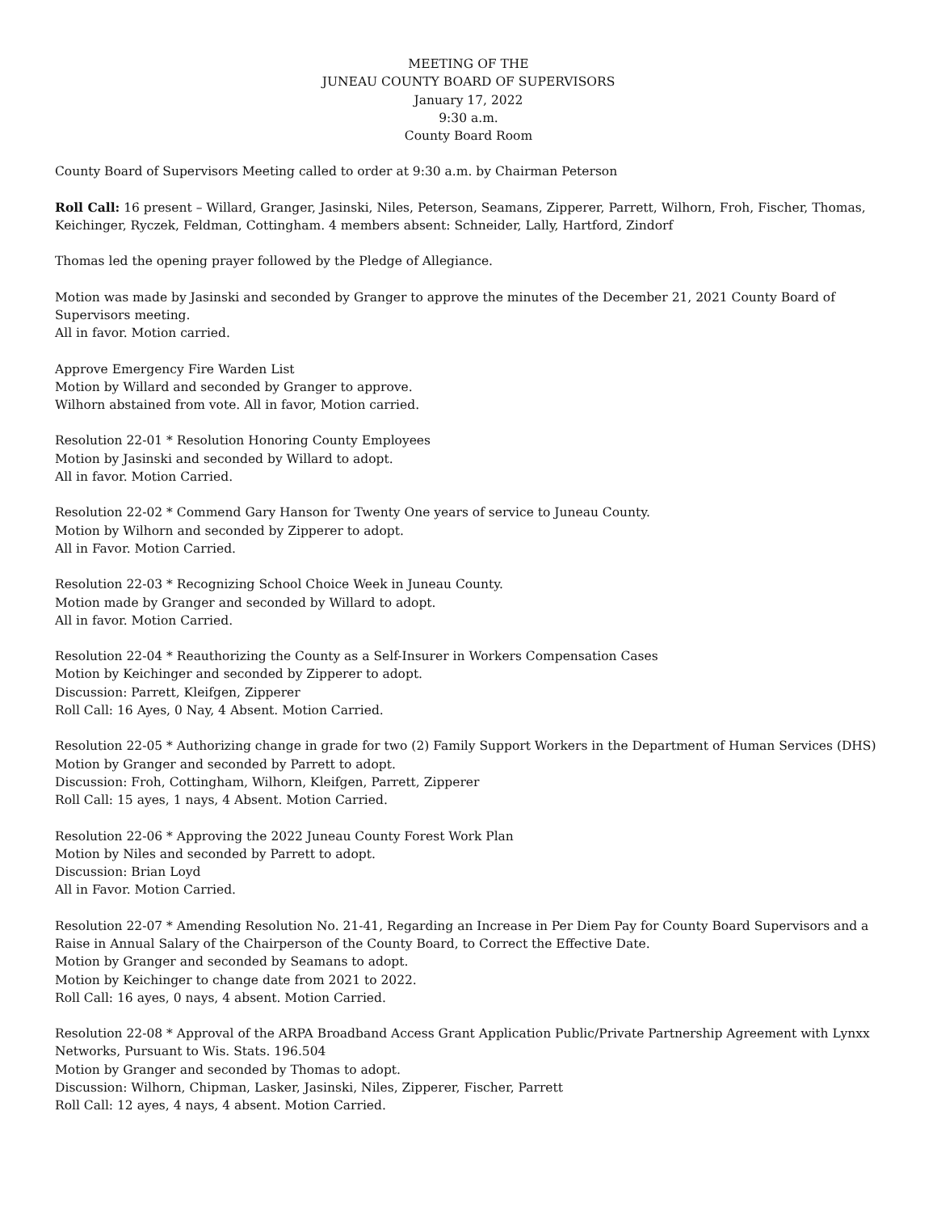MEETING OF THE
JUNEAU COUNTY BOARD OF SUPERVISORS
January 17, 2022
9:30 a.m.
County Board Room
County Board of Supervisors Meeting called to order at 9:30 a.m. by Chairman Peterson
Roll Call: 16 present – Willard, Granger, Jasinski, Niles, Peterson, Seamans, Zipperer, Parrett, Wilhorn, Froh, Fischer, Thomas, Keichinger, Ryczek, Feldman, Cottingham. 4 members absent: Schneider, Lally, Hartford, Zindorf
Thomas led the opening prayer followed by the Pledge of Allegiance.
Motion was made by Jasinski and seconded by Granger to approve the minutes of the December 21, 2021 County Board of Supervisors meeting.
All in favor. Motion carried.
Approve Emergency Fire Warden List
Motion by Willard and seconded by Granger to approve.
Wilhorn abstained from vote. All in favor, Motion carried.
Resolution 22-01 * Resolution Honoring County Employees
Motion by Jasinski and seconded by Willard to adopt.
All in favor. Motion Carried.
Resolution 22-02 * Commend Gary Hanson for Twenty One years of service to Juneau County.
Motion by Wilhorn and seconded by Zipperer to adopt.
All in Favor. Motion Carried.
Resolution 22-03 * Recognizing School Choice Week in Juneau County.
Motion made by Granger and seconded by Willard to adopt.
All in favor. Motion Carried.
Resolution 22-04 * Reauthorizing the County as a Self-Insurer in Workers Compensation Cases
Motion by Keichinger and seconded by Zipperer to adopt.
Discussion: Parrett, Kleifgen, Zipperer
Roll Call: 16 Ayes, 0 Nay, 4 Absent. Motion Carried.
Resolution 22-05 * Authorizing change in grade for two (2) Family Support Workers in the Department of Human Services (DHS)
Motion by Granger and seconded by Parrett to adopt.
Discussion: Froh, Cottingham, Wilhorn, Kleifgen, Parrett, Zipperer
Roll Call: 15 ayes, 1 nays, 4 Absent. Motion Carried.
Resolution 22-06 * Approving the 2022 Juneau County Forest Work Plan
Motion by Niles and seconded by Parrett to adopt.
Discussion: Brian Loyd
All in Favor. Motion Carried.
Resolution 22-07 * Amending Resolution No. 21-41, Regarding an Increase in Per Diem Pay for County Board Supervisors and a Raise in Annual Salary of the Chairperson of the County Board, to Correct the Effective Date.
Motion by Granger and seconded by Seamans to adopt.
Motion by Keichinger to change date from 2021 to 2022.
Roll Call: 16 ayes, 0 nays, 4 absent. Motion Carried.
Resolution 22-08 * Approval of the ARPA Broadband Access Grant Application Public/Private Partnership Agreement with Lynxx Networks, Pursuant to Wis. Stats. 196.504
Motion by Granger and seconded by Thomas to adopt.
Discussion: Wilhorn, Chipman, Lasker, Jasinski, Niles, Zipperer, Fischer, Parrett
Roll Call: 12 ayes, 4 nays, 4 absent. Motion Carried.